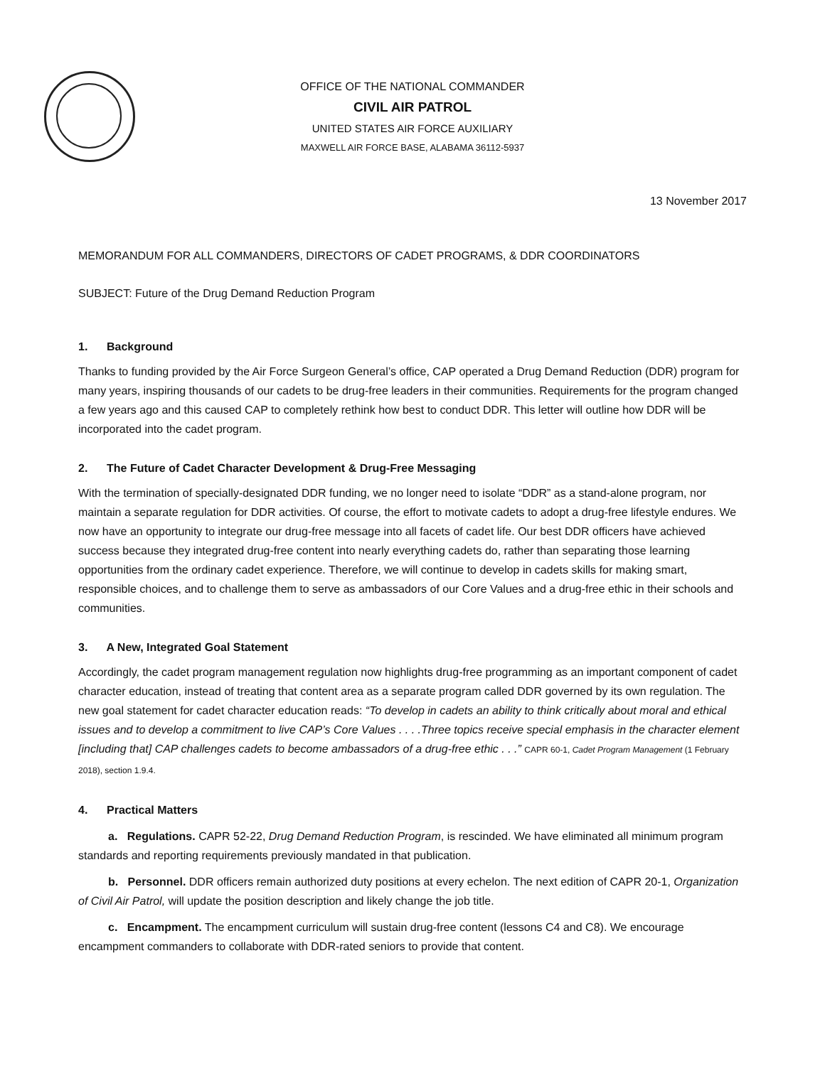OFFICE OF THE NATIONAL COMMANDER
CIVIL AIR PATROL
UNITED STATES AIR FORCE AUXILIARY
MAXWELL AIR FORCE BASE, ALABAMA 36112-5937
13 November 2017
MEMORANDUM FOR ALL COMMANDERS, DIRECTORS OF CADET PROGRAMS, & DDR COORDINATORS
SUBJECT: Future of the Drug Demand Reduction Program
1. Background
Thanks to funding provided by the Air Force Surgeon General’s office, CAP operated a Drug Demand Reduction (DDR) program for many years, inspiring thousands of our cadets to be drug-free leaders in their communities. Requirements for the program changed a few years ago and this caused CAP to completely rethink how best to conduct DDR. This letter will outline how DDR will be incorporated into the cadet program.
2. The Future of Cadet Character Development & Drug-Free Messaging
With the termination of specially-designated DDR funding, we no longer need to isolate “DDR” as a stand-alone program, nor maintain a separate regulation for DDR activities. Of course, the effort to motivate cadets to adopt a drug-free lifestyle endures. We now have an opportunity to integrate our drug-free message into all facets of cadet life. Our best DDR officers have achieved success because they integrated drug-free content into nearly everything cadets do, rather than separating those learning opportunities from the ordinary cadet experience. Therefore, we will continue to develop in cadets skills for making smart, responsible choices, and to challenge them to serve as ambassadors of our Core Values and a drug-free ethic in their schools and communities.
3. A New, Integrated Goal Statement
Accordingly, the cadet program management regulation now highlights drug-free programming as an important component of cadet character education, instead of treating that content area as a separate program called DDR governed by its own regulation. The new goal statement for cadet character education reads: “To develop in cadets an ability to think critically about moral and ethical issues and to develop a commitment to live CAP’s Core Values . . . .Three topics receive special emphasis in the character element [including that] CAP challenges cadets to become ambassadors of a drug-free ethic . . .” CAPR 60-1, Cadet Program Management (1 February 2018), section 1.9.4.
4. Practical Matters
a. Regulations. CAPR 52-22, Drug Demand Reduction Program, is rescinded. We have eliminated all minimum program standards and reporting requirements previously mandated in that publication.
b. Personnel. DDR officers remain authorized duty positions at every echelon. The next edition of CAPR 20-1, Organization of Civil Air Patrol, will update the position description and likely change the job title.
c. Encampment. The encampment curriculum will sustain drug-free content (lessons C4 and C8). We encourage encampment commanders to collaborate with DDR-rated seniors to provide that content.